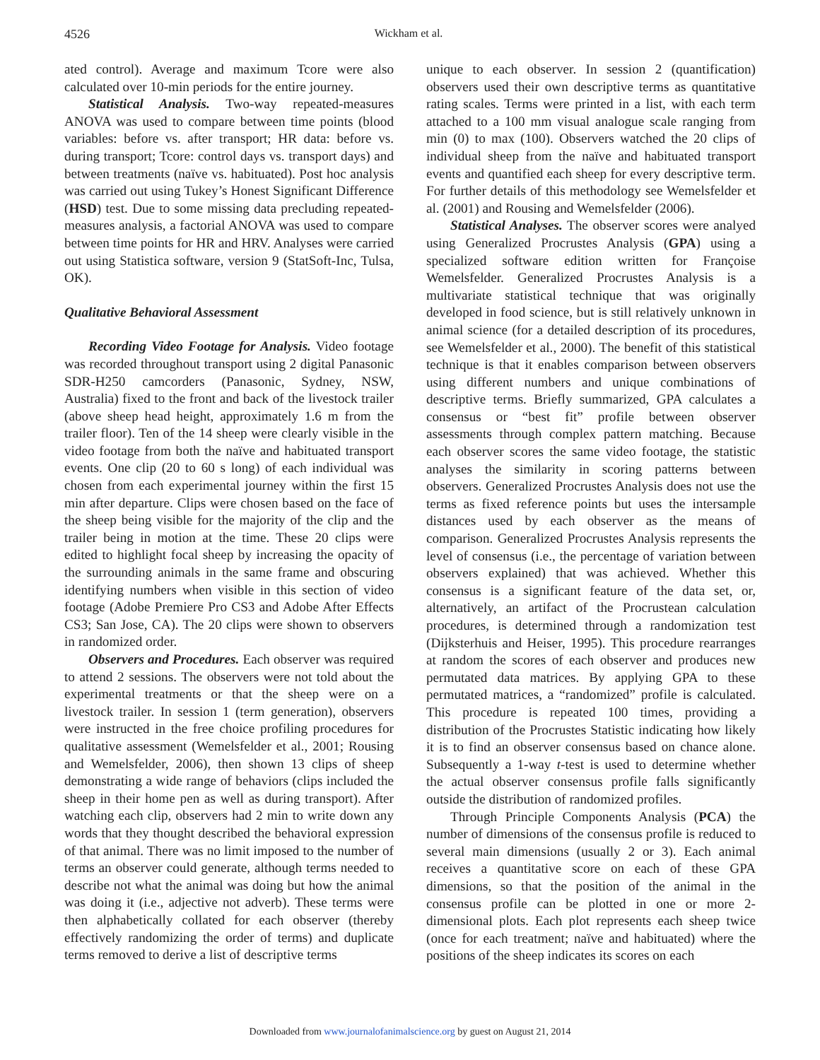4526 Wickham et al.
ated control). Average and maximum Tcore were also calculated over 10-min periods for the entire journey.
Statistical Analysis. Two-way repeated-measures ANOVA was used to compare between time points (blood variables: before vs. after transport; HR data: before vs. during transport; Tcore: control days vs. transport days) and between treatments (naïve vs. habituated). Post hoc analysis was carried out using Tukey’s Honest Significant Difference (HSD) test. Due to some missing data precluding repeated-measures analysis, a factorial ANOVA was used to compare between time points for HR and HRV. Analyses were carried out using Statistica software, version 9 (StatSoft-Inc, Tulsa, OK).
Qualitative Behavioral Assessment
Recording Video Footage for Analysis. Video footage was recorded throughout transport using 2 digital Panasonic SDR-H250 camcorders (Panasonic, Sydney, NSW, Australia) fixed to the front and back of the livestock trailer (above sheep head height, approximately 1.6 m from the trailer floor). Ten of the 14 sheep were clearly visible in the video footage from both the naïve and habituated transport events. One clip (20 to 60 s long) of each individual was chosen from each experimental journey within the first 15 min after departure. Clips were chosen based on the face of the sheep being visible for the majority of the clip and the trailer being in motion at the time. These 20 clips were edited to highlight focal sheep by increasing the opacity of the surrounding animals in the same frame and obscuring identifying numbers when visible in this section of video footage (Adobe Premiere Pro CS3 and Adobe After Effects CS3; San Jose, CA). The 20 clips were shown to observers in randomized order.
Observers and Procedures. Each observer was required to attend 2 sessions. The observers were not told about the experimental treatments or that the sheep were on a livestock trailer. In session 1 (term generation), observers were instructed in the free choice profiling procedures for qualitative assessment (Wemelsfelder et al., 2001; Rousing and Wemelsfelder, 2006), then shown 13 clips of sheep demonstrating a wide range of behaviors (clips included the sheep in their home pen as well as during transport). After watching each clip, observers had 2 min to write down any words that they thought described the behavioral expression of that animal. There was no limit imposed to the number of terms an observer could generate, although terms needed to describe not what the animal was doing but how the animal was doing it (i.e., adjective not adverb). These terms were then alphabetically collated for each observer (thereby effectively randomizing the order of terms) and duplicate terms removed to derive a list of descriptive terms
unique to each observer. In session 2 (quantification) observers used their own descriptive terms as quantitative rating scales. Terms were printed in a list, with each term attached to a 100 mm visual analogue scale ranging from min (0) to max (100). Observers watched the 20 clips of individual sheep from the naïve and habituated transport events and quantified each sheep for every descriptive term. For further details of this methodology see Wemelsfelder et al. (2001) and Rousing and Wemelsfelder (2006).
Statistical Analyses. The observer scores were analyed using Generalized Procrustes Analysis (GPA) using a specialized software edition written for Françoise Wemelsfelder. Generalized Procrustes Analysis is a multivariate statistical technique that was originally developed in food science, but is still relatively unknown in animal science (for a detailed description of its procedures, see Wemelsfelder et al., 2000). The benefit of this statistical technique is that it enables comparison between observers using different numbers and unique combinations of descriptive terms. Briefly summarized, GPA calculates a consensus or “best fit” profile between observer assessments through complex pattern matching. Because each observer scores the same video footage, the statistic analyses the similarity in scoring patterns between observers. Generalized Procrustes Analysis does not use the terms as fixed reference points but uses the intersample distances used by each observer as the means of comparison. Generalized Procrustes Analysis represents the level of consensus (i.e., the percentage of variation between observers explained) that was achieved. Whether this consensus is a significant feature of the data set, or, alternatively, an artifact of the Procrustean calculation procedures, is determined through a randomization test (Dijksterhuis and Heiser, 1995). This procedure rearranges at random the scores of each observer and produces new permutated data matrices. By applying GPA to these permutated matrices, a “randomized” profile is calculated. This procedure is repeated 100 times, providing a distribution of the Procrustes Statistic indicating how likely it is to find an observer consensus based on chance alone. Subsequently a 1-way t-test is used to determine whether the actual observer consensus profile falls significantly outside the distribution of randomized profiles.
Through Principle Components Analysis (PCA) the number of dimensions of the consensus profile is reduced to several main dimensions (usually 2 or 3). Each animal receives a quantitative score on each of these GPA dimensions, so that the position of the animal in the consensus profile can be plotted in one or more 2-dimensional plots. Each plot represents each sheep twice (once for each treatment; naïve and habituated) where the positions of the sheep indicates its scores on each
Downloaded from www.journalofanimalscience.org by guest on August 21, 2014